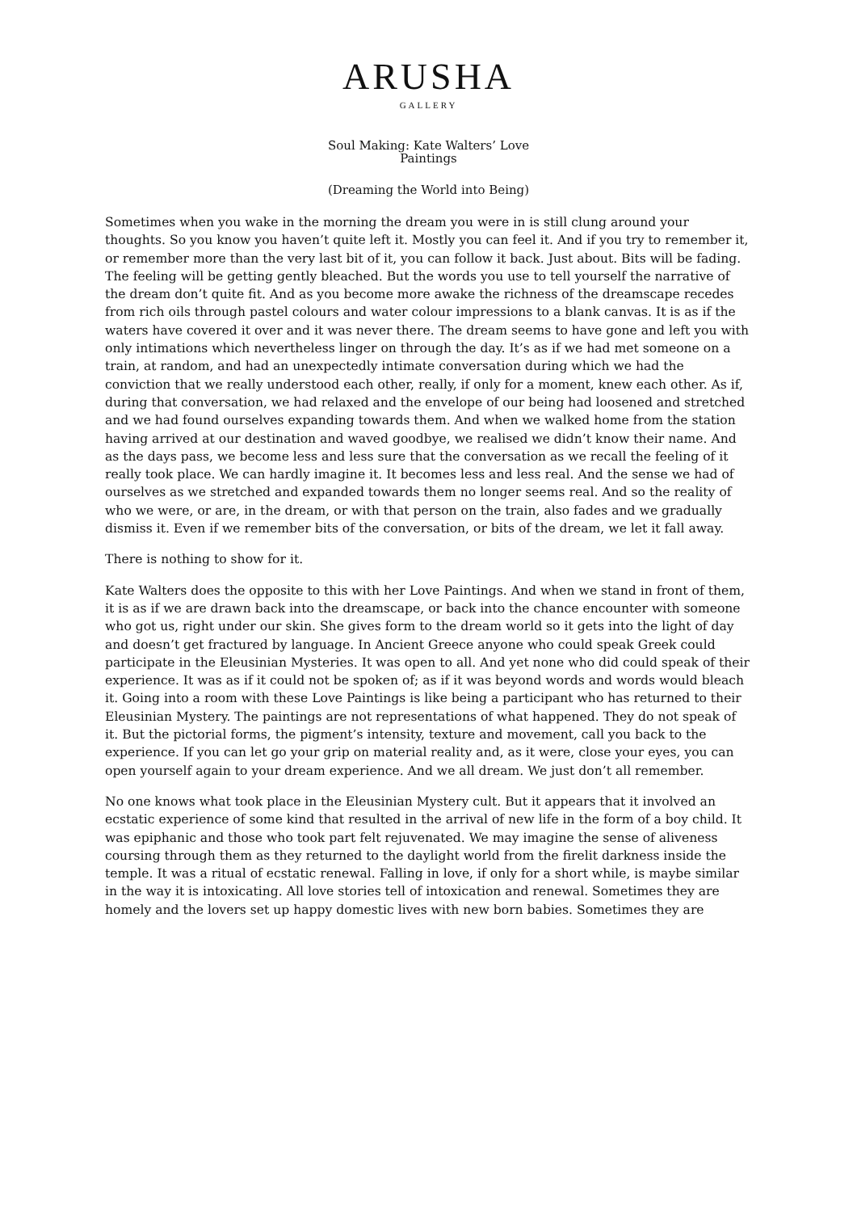ARUSHA
GALLERY
Soul Making: Kate Walters’ Love
Paintings
(Dreaming the World into Being)
Sometimes when you wake in the morning the dream you were in is still clung around your thoughts. So you know you haven’t quite left it. Mostly you can feel it. And if you try to remember it, or remember more than the very last bit of it, you can follow it back. Just about. Bits will be fading. The feeling will be getting gently bleached. But the words you use to tell yourself the narrative of the dream don’t quite fit. And as you become more awake the richness of the dreamscape recedes from rich oils through pastel colours and water colour impressions to a blank canvas. It is as if the waters have covered it over and it was never there. The dream seems to have gone and left you with only intimations which nevertheless linger on through the day. It’s as if we had met someone on a train, at random, and had an unexpectedly intimate conversation during which we had the conviction that we really understood each other, really, if only for a moment, knew each other. As if, during that conversation, we had relaxed and the envelope of our being had loosened and stretched and we had found ourselves expanding towards them. And when we walked home from the station having arrived at our destination and waved goodbye, we realised we didn’t know their name. And as the days pass, we become less and less sure that the conversation as we recall the feeling of it really took place. We can hardly imagine it. It becomes less and less real. And the sense we had of ourselves as we stretched and expanded towards them no longer seems real. And so the reality of who we were, or are, in the dream, or with that person on the train, also fades and we gradually dismiss it. Even if we remember bits of the conversation, or bits of the dream, we let it fall away.
There is nothing to show for it.
Kate Walters does the opposite to this with her Love Paintings. And when we stand in front of them, it is as if we are drawn back into the dreamscape, or back into the chance encounter with someone who got us, right under our skin. She gives form to the dream world so it gets into the light of day and doesn’t get fractured by language. In Ancient Greece anyone who could speak Greek could participate in the Eleusinian Mysteries. It was open to all. And yet none who did could speak of their experience. It was as if it could not be spoken of; as if it was beyond words and words would bleach it. Going into a room with these Love Paintings is like being a participant who has returned to their Eleusinian Mystery. The paintings are not representations of what happened. They do not speak of it. But the pictorial forms, the pigment’s intensity, texture and movement, call you back to the experience. If you can let go your grip on material reality and, as it were, close your eyes, you can open yourself again to your dream experience. And we all dream. We just don’t all remember.
No one knows what took place in the Eleusinian Mystery cult. But it appears that it involved an ecstatic experience of some kind that resulted in the arrival of new life in the form of a boy child. It was epiphanic and those who took part felt rejuvenated. We may imagine the sense of aliveness coursing through them as they returned to the daylight world from the firelit darkness inside the temple. It was a ritual of ecstatic renewal. Falling in love, if only for a short while, is maybe similar in the way it is intoxicating. All love stories tell of intoxication and renewal. Sometimes they are homely and the lovers set up happy domestic lives with new born babies. Sometimes they are